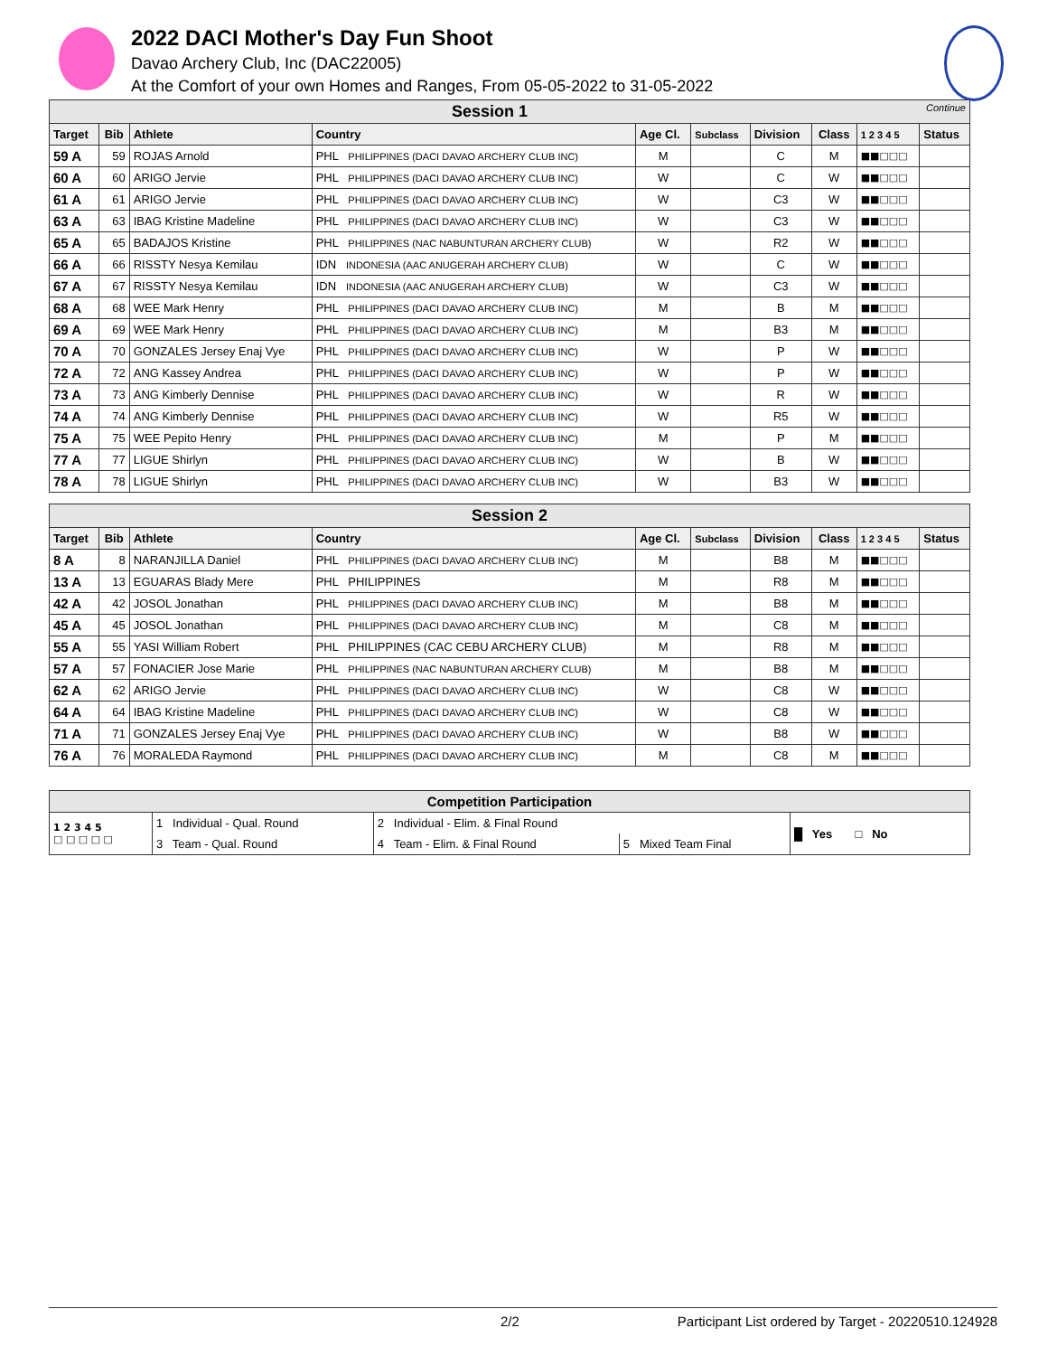2022 DACI Mother's Day Fun Shoot
Davao Archery Club, Inc (DAC22005)
At the Comfort of your own Homes and Ranges, From 05-05-2022 to 31-05-2022
| Session 1 Continue | | | | | | | | | |
| Target | Bib | Athlete | Country | Age Cl. | Subclass | Division | Class | 1 2 3 4 5 | Status |
| 59 A | 59 | ROJAS Arnold | PHL PHILIPPINES (DACI DAVAO ARCHERY CLUB INC) | M | | C | M | ■■□□□ | |
| 60 A | 60 | ARIGO Jervie | PHL PHILIPPINES (DACI DAVAO ARCHERY CLUB INC) | W | | C | W | ■■□□□ | |
| 61 A | 61 | ARIGO Jervie | PHL PHILIPPINES (DACI DAVAO ARCHERY CLUB INC) | W | | C3 | W | ■■□□□ | |
| 63 A | 63 | IBAG Kristine Madeline | PHL PHILIPPINES (DACI DAVAO ARCHERY CLUB INC) | W | | C3 | W | ■■□□□ | |
| 65 A | 65 | BADAJOS Kristine | PHL PHILIPPINES (NAC NABUNTURAN ARCHERY CLUB) | W | | R2 | W | ■■□□□ | |
| 66 A | 66 | RISSTY Nesya Kemilau | IDN INDONESIA (AAC ANUGERAH ARCHERY CLUB) | W | | C | W | ■■□□□ | |
| 67 A | 67 | RISSTY Nesya Kemilau | IDN INDONESIA (AAC ANUGERAH ARCHERY CLUB) | W | | C3 | W | ■■□□□ | |
| 68 A | 68 | WEE Mark Henry | PHL PHILIPPINES (DACI DAVAO ARCHERY CLUB INC) | M | | B | M | ■■□□□ | |
| 69 A | 69 | WEE Mark Henry | PHL PHILIPPINES (DACI DAVAO ARCHERY CLUB INC) | M | | B3 | M | ■■□□□ | |
| 70 A | 70 | GONZALES Jersey Enaj Vye | PHL PHILIPPINES (DACI DAVAO ARCHERY CLUB INC) | W | | P | W | ■■□□□ | |
| 72 A | 72 | ANG Kassey Andrea | PHL PHILIPPINES (DACI DAVAO ARCHERY CLUB INC) | W | | P | W | ■■□□□ | |
| 73 A | 73 | ANG Kimberly Dennise | PHL PHILIPPINES (DACI DAVAO ARCHERY CLUB INC) | W | | R | W | ■■□□□ | |
| 74 A | 74 | ANG Kimberly Dennise | PHL PHILIPPINES (DACI DAVAO ARCHERY CLUB INC) | W | | R5 | W | ■■□□□ | |
| 75 A | 75 | WEE Pepito Henry | PHL PHILIPPINES (DACI DAVAO ARCHERY CLUB INC) | M | | P | M | ■■□□□ | |
| 77 A | 77 | LIGUE Shirlyn | PHL PHILIPPINES (DACI DAVAO ARCHERY CLUB INC) | W | | B | W | ■■□□□ | |
| 78 A | 78 | LIGUE Shirlyn | PHL PHILIPPINES (DACI DAVAO ARCHERY CLUB INC) | W | | B3 | W | ■■□□□ | |
| Session 2 | | | | | | | | | |
| Target | Bib | Athlete | Country | Age Cl. | Subclass | Division | Class | 1 2 3 4 5 | Status |
| 8 A | 8 | NARANJILLA Daniel | PHL PHILIPPINES (DACI DAVAO ARCHERY CLUB INC) | M | | B8 | M | ■■□□□ | |
| 13 A | 13 | EGUARAS Blady Mere | PHL PHILIPPINES | M | | R8 | M | ■■□□□ | |
| 42 A | 42 | JOSOL Jonathan | PHL PHILIPPINES (DACI DAVAO ARCHERY CLUB INC) | M | | B8 | M | ■■□□□ | |
| 45 A | 45 | JOSOL Jonathan | PHL PHILIPPINES (DACI DAVAO ARCHERY CLUB INC) | M | | C8 | M | ■■□□□ | |
| 55 A | 55 | YASI William Robert | PHL PHILIPPINES (CAC CEBU ARCHERY CLUB) | M | | R8 | M | ■■□□□ | |
| 57 A | 57 | FONACIER Jose Marie | PHL PHILIPPINES (NAC NABUNTURAN ARCHERY CLUB) | M | | B8 | M | ■■□□□ | |
| 62 A | 62 | ARIGO Jervie | PHL PHILIPPINES (DACI DAVAO ARCHERY CLUB INC) | W | | C8 | W | ■■□□□ | |
| 64 A | 64 | IBAG Kristine Madeline | PHL PHILIPPINES (DACI DAVAO ARCHERY CLUB INC) | W | | C8 | W | ■■□□□ | |
| 71 A | 71 | GONZALES Jersey Enaj Vye | PHL PHILIPPINES (DACI DAVAO ARCHERY CLUB INC) | W | | B8 | W | ■■□□□ | |
| 76 A | 76 | MORALEDA Raymond | PHL PHILIPPINES (DACI DAVAO ARCHERY CLUB INC) | M | | C8 | M | ■■□□□ | |
| Competition Participation | | | | |
| 1 2 3 4 5 □ □ □ □ □ | 1 Individual - Qual. Round | 2 Individual - Elim. & Final Round | | █ Yes □ No |
| | 3 Team - Qual. Round | 4 Team - Elim. & Final Round | 5 Mixed Team Final | |
2/2 Participant List ordered by Target - 20220510.124928